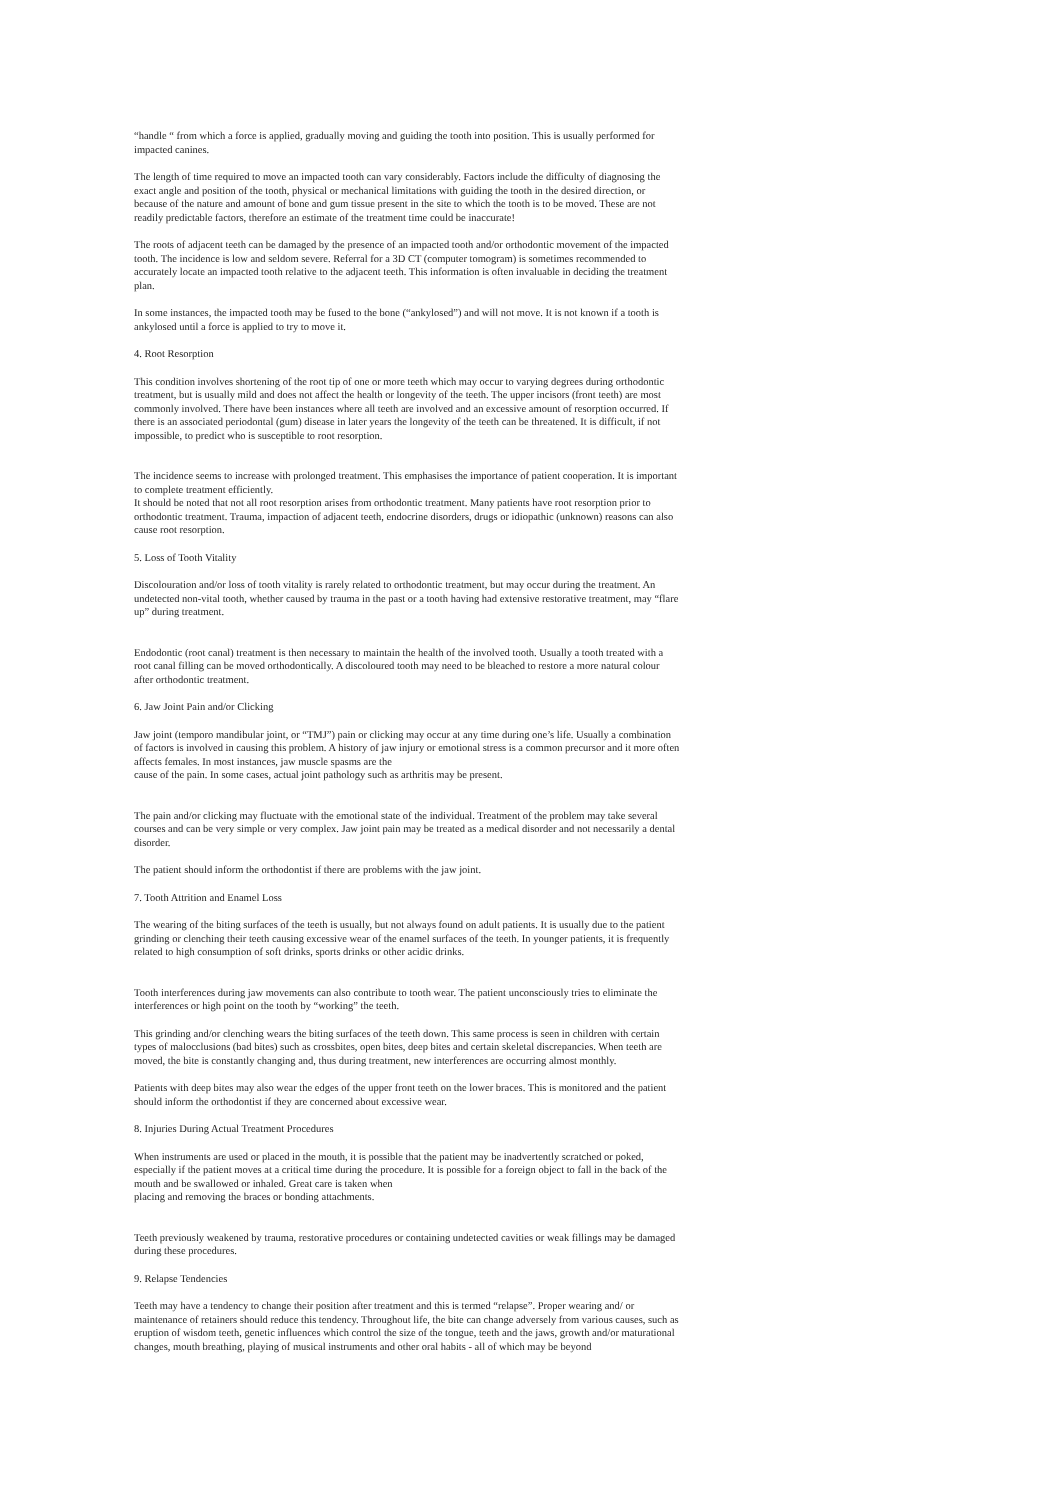“handle “ from which a force is applied, gradually moving and guiding the tooth into position. This is usually performed for impacted canines.
The length of time required to move an impacted tooth can vary considerably. Factors include the difficulty of diagnosing the exact angle and position of the tooth, physical or mechanical limitations with guiding the tooth in the desired direction, or because of the nature and amount of bone and gum tissue present in the site to which the tooth is to be moved. These are not readily predictable factors, therefore an estimate of the treatment time could be inaccurate!
The roots of adjacent teeth can be damaged by the presence of an impacted tooth and/or orthodontic movement of the impacted tooth. The incidence is low and seldom severe. Referral for a 3D CT (computer tomogram) is sometimes recommended to accurately locate an impacted tooth relative to the adjacent teeth. This information is often invaluable in deciding the treatment plan.
In some instances, the impacted tooth may be fused to the bone (“ankylosed”) and will not move. It is not known if a tooth is ankylosed until a force is applied to try to move it.
4. Root Resorption
This condition involves shortening of the root tip of one or more teeth which may occur to varying degrees during orthodontic treatment, but is usually mild and does not affect the health or longevity of the teeth. The upper incisors (front teeth) are most commonly involved. There have been instances where all teeth are involved and an excessive amount of resorption occurred. If there is an associated periodontal (gum) disease in later years the longevity of the teeth can be threatened. It is difficult, if not impossible, to predict who is susceptible to root resorption.
The incidence seems to increase with prolonged treatment. This emphasises the importance of patient cooperation. It is important to complete treatment efficiently.
It should be noted that not all root resorption arises from orthodontic treatment. Many patients have root resorption prior to orthodontic treatment. Trauma, impaction of adjacent teeth, endocrine disorders, drugs or idiopathic (unknown) reasons can also cause root resorption.
5. Loss of Tooth Vitality
Discolouration and/or loss of tooth vitality is rarely related to orthodontic treatment, but may occur during the treatment. An undetected non-vital tooth, whether caused by trauma in the past or a tooth having had extensive restorative treatment, may “flare up” during treatment.
Endodontic (root canal) treatment is then necessary to maintain the health of the involved tooth. Usually a tooth treated with a root canal filling can be moved orthodontically. A discoloured tooth may need to be bleached to restore a more natural colour after orthodontic treatment.
6. Jaw Joint Pain and/or Clicking
Jaw joint (temporo mandibular joint, or “TMJ”) pain or clicking may occur at any time during one’s life. Usually a combination of factors is involved in causing this problem. A history of jaw injury or emotional stress is a common precursor and it more often affects females. In most instances, jaw muscle spasms are the
cause of the pain. In some cases, actual joint pathology such as arthritis may be present.
The pain and/or clicking may fluctuate with the emotional state of the individual. Treatment of the problem may take several courses and can be very simple or very complex. Jaw joint pain may be treated as a medical disorder and not necessarily a dental disorder.
The patient should inform the orthodontist if there are problems with the jaw joint.
7. Tooth Attrition and Enamel Loss
The wearing of the biting surfaces of the teeth is usually, but not always found on adult patients. It is usually due to the patient grinding or clenching their teeth causing excessive wear of the enamel surfaces of the teeth. In younger patients, it is frequently related to high consumption of soft drinks, sports drinks or other acidic drinks.
Tooth interferences during jaw movements can also contribute to tooth wear. The patient unconsciously tries to eliminate the interferences or high point on the tooth by “working” the teeth.
This grinding and/or clenching wears the biting surfaces of the teeth down. This same process is seen in children with certain types of malocclusions (bad bites) such as crossbites, open bites, deep bites and certain skeletal discrepancies. When teeth are moved, the bite is constantly changing and, thus during treatment, new interferences are occurring almost monthly.
Patients with deep bites may also wear the edges of the upper front teeth on the lower braces. This is monitored and the patient should inform the orthodontist if they are concerned about excessive wear.
8. Injuries During Actual Treatment Procedures
When instruments are used or placed in the mouth, it is possible that the patient may be inadvertently scratched or poked, especially if the patient moves at a critical time during the procedure. It is possible for a foreign object to fall in the back of the mouth and be swallowed or inhaled. Great care is taken when
placing and removing the braces or bonding attachments.
Teeth previously weakened by trauma, restorative procedures or containing undetected cavities or weak fillings may be damaged during these procedures.
9. Relapse Tendencies
Teeth may have a tendency to change their position after treatment and this is termed “relapse”. Proper wearing and/ or maintenance of retainers should reduce this tendency. Throughout life, the bite can change adversely from various causes, such as eruption of wisdom teeth, genetic influences which control the size of the tongue, teeth and the jaws, growth and/or maturational changes, mouth breathing, playing of musical instruments and other oral habits - all of which may be beyond